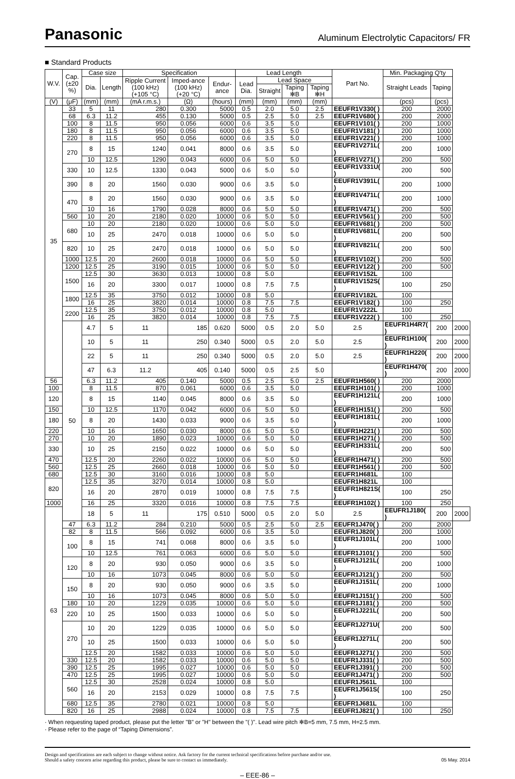Panasonic
Aluminum Electrolytic Capacitors/ FR
■ Standard Products
| W.V. | Cap. (±20 %) | Case size | | Specification | | | Lead Length | | | | Part No. | Min. Packaging Q'ty | | | |
| --- | --- | --- | --- | --- | --- | --- | --- | --- | --- | --- | --- | --- | --- | --- | --- |
| | | Dia. | Length | Ripple Current (100 kHz) (+105 °C) | Imped-ance (100 kHz) (+20 °C) | Endur-ance | Lead Dia. | Lead Space | | | | Straight Leads | Taping | | |
| | | | | | | | | Straight | Taping ✻B | Taping ✻H | | | | | |
| (V) | (μF) | (mm) | (mm) | (mA r.m.s.) | (Ω) | (hours) | (mm) | (mm) | (mm) | (mm) | | (pcs) | (pcs) | | |
| 35 | 33 | 5 | 11 | 280 | 0.300 | 5000 | 0.5 | 2.0 | 5.0 | 2.5 | EEUFR1V330( ) | 200 | 2000 | | |
| | 68 | 6.3 | 11.2 | 455 | 0.130 | 5000 | 0.5 | 2.5 | 5.0 | 2.5 | EEUFR1V680( ) | 200 | 2000 | | |
| | 100 | 8 | 11.5 | 950 | 0.056 | 6000 | 0.6 | 3.5 | 5.0 | | EEUFR1V101( ) | 200 | 1000 | | |
| | 180 | 8 | 11.5 | 950 | 0.056 | 6000 | 0.6 | 3.5 | 5.0 | | EEUFR1V181( ) | 200 | 1000 | | |
| | 220 | 8 | 11.5 | 950 | 0.056 | 6000 | 0.6 | 3.5 | 5.0 | | EEUFR1V221( ) | 200 | 1000 | | |
| | 270 | 8 | 15 | 1240 | 0.041 | 8000 | 0.6 | 3.5 | 5.0 | | EEUFR1V271L( ) | 200 | 1000 | | |
| | | 10 | 12.5 | 1290 | 0.043 | 6000 | 0.6 | 5.0 | 5.0 | | EEUFR1V271( ) | 200 | 500 | | |
| | 330 | 10 | 12.5 | 1330 | 0.043 | 5000 | 0.6 | 5.0 | 5.0 | | EEUFR1V331U( ) | 200 | 500 | | |
| | 390 | 8 | 20 | 1560 | 0.030 | 9000 | 0.6 | 3.5 | 5.0 | | EEUFR1V391L( ) | 200 | 1000 | | |
| | 470 | 8 | 20 | 1560 | 0.030 | 9000 | 0.6 | 3.5 | 5.0 | | EEUFR1V471L( ) | 200 | 1000 | | |
| | | 10 | 16 | 1790 | 0.028 | 8000 | 0.6 | 5.0 | 5.0 | | EEUFR1V471( ) | 200 | 500 | | |
| | 560 | 10 | 20 | 2180 | 0.020 | 10000 | 0.6 | 5.0 | 5.0 | | EEUFR1V561( ) | 200 | 500 | | |
| | 680 | 10 | 20 | 2180 | 0.020 | 10000 | 0.6 | 5.0 | 5.0 | | EEUFR1V681( ) | 200 | 500 | | |
| | | 10 | 25 | 2470 | 0.018 | 10000 | 0.6 | 5.0 | 5.0 | | EEUFR1V681L( ) | 200 | 500 | | |
| | 820 | 10 | 25 | 2470 | 0.018 | 10000 | 0.6 | 5.0 | 5.0 | | EEUFR1V821L( ) | 200 | 500 | | |
| | 1000 | 12.5 | 20 | 2600 | 0.018 | 10000 | 0.6 | 5.0 | 5.0 | | EEUFR1V102( ) | 200 | 500 | | |
| | 1200 | 12.5 | 25 | 3190 | 0.015 | 10000 | 0.6 | 5.0 | 5.0 | | EEUFR1V122( ) | 200 | 500 | | |
| | 1500 | 12.5 | 30 | 3630 | 0.013 | 10000 | 0.8 | 5.0 | | | EEUFR1V152L | 100 | | | |
| | | 16 | 20 | 3300 | 0.017 | 10000 | 0.8 | 7.5 | 7.5 | | EEUFR1V152S( ) | 100 | 250 | | |
| | 1800 | 12.5 | 35 | 3750 | 0.012 | 10000 | 0.8 | 5.0 | | | EEUFR1V182L | 100 | | | |
| | | 16 | 25 | 3820 | 0.014 | 10000 | 0.8 | 7.5 | 7.5 | | EEUFR1V182( ) | 100 | 250 | | |
| | 2200 | 12.5 | 35 | 3750 | 0.012 | 10000 | 0.8 | 5.0 | | | EEUFR1V222L | 100 | | | |
| | | 16 | 25 | 3820 | 0.014 | 10000 | 0.8 | 7.5 | 7.5 | | EEUFR1V222( ) | 100 | 250 | | |
| | | 50 | 4.7 | 5 | 11 | 185 | 0.620 | 5000 | 0.5 | 2.0 | 5.0 | 2.5 | EEUFR1H4R7( ) | 200 | 2000 |
| | | | 10 | 5 | 11 | 250 | 0.340 | 5000 | 0.5 | 2.0 | 5.0 | 2.5 | EEUFR1H100( ) | 200 | 2000 |
| | | | 22 | 5 | 11 | 250 | 0.340 | 5000 | 0.5 | 2.0 | 5.0 | 2.5 | EEUFR1H220( ) | 200 | 2000 |
| | | | 47 | 6.3 | 11.2 | 405 | 0.140 | 5000 | 0.5 | 2.5 | 5.0 | | EEUFR1H470( ) | 200 | 2000 |
| 56 | | | 6.3 | 11.2 | 405 | 0.140 | 5000 | 0.5 | 2.5 | 5.0 | 2.5 | EEUFR1H560( ) | 200 | 2000 | |
| 100 | 8 | | 11.5 | 870 | 0.061 | 6000 | 0.6 | 3.5 | 5.0 | | EEUFR1H101( ) | 200 | 1000 | | |
| 120 | 8 | | 15 | 1140 | 0.045 | 8000 | 0.6 | 3.5 | 5.0 | | EEUFR1H121L( ) | 200 | 1000 | | |
| 150 | 10 | | 12.5 | 1170 | 0.042 | 6000 | 0.6 | 5.0 | 5.0 | | EEUFR1H151( ) | 200 | 500 | | |
| 180 | 8 | | 20 | 1430 | 0.033 | 9000 | 0.6 | 3.5 | 5.0 | | EEUFR1H181L( ) | 200 | 1000 | | |
| 220 | 10 | | 16 | 1650 | 0.030 | 8000 | 0.6 | 5.0 | 5.0 | | EEUFR1H221( ) | 200 | 500 | | |
| 270 | 10 | | 20 | 1890 | 0.023 | 10000 | 0.6 | 5.0 | 5.0 | | EEUFR1H271( ) | 200 | 500 | | |
| 330 | 10 | | 25 | 2150 | 0.022 | 10000 | 0.6 | 5.0 | 5.0 | | EEUFR1H331L( ) | 200 | 500 | | |
| 470 | 12.5 | | 20 | 2260 | 0.022 | 10000 | 0.6 | 5.0 | 5.0 | | EEUFR1H471( ) | 200 | 500 | | |
| 560 | 12.5 | | 25 | 2660 | 0.018 | 10000 | 0.6 | 5.0 | 5.0 | | EEUFR1H561( ) | 200 | 500 | | |
| 680 | 12.5 | | 30 | 3160 | 0.016 | 10000 | 0.8 | 5.0 | | | EEUFR1H681L | 100 | | | |
| 820 | 12.5 | | 35 | 3270 | 0.014 | 10000 | 0.8 | 5.0 | | | EEUFR1H821L | 100 | | | |
| | 16 | | 20 | 2870 | 0.019 | 10000 | 0.8 | 7.5 | 7.5 | | EEUFR1H821S( ) | 100 | 250 | | |
| 1000 | 16 | | 25 | 3320 | 0.016 | 10000 | 0.8 | 7.5 | 7.5 | | EEUFR1H102( ) | 100 | 250 | | |
| 63 | 18 | | 5 | 11 | 175 | 0.510 | 5000 | 0.5 | 2.0 | 5.0 | 2.5 | EEUFR1J180( ) | 200 | 2000 | |
| | 47 | 6.3 | 11.2 | 284 | 0.210 | 5000 | 0.5 | 2.5 | 5.0 | 2.5 | EEUFR1J470( ) | 200 | 2000 | | |
| | 82 | 8 | 11.5 | 566 | 0.092 | 6000 | 0.6 | 3.5 | 5.0 | | EEUFR1J820( ) | 200 | 1000 | | |
| | 100 | 8 | 15 | 741 | 0.068 | 8000 | 0.6 | 3.5 | 5.0 | | EEUFR1J101L( ) | 200 | 1000 | | |
| | | 10 | 12.5 | 761 | 0.063 | 6000 | 0.6 | 5.0 | 5.0 | | EEUFR1J101( ) | 200 | 500 | | |
| | 120 | 8 | 20 | 930 | 0.050 | 9000 | 0.6 | 3.5 | 5.0 | | EEUFR1J121L( ) | 200 | 1000 | | |
| | | 10 | 16 | 1073 | 0.045 | 8000 | 0.6 | 5.0 | 5.0 | | EEUFR1J121( ) | 200 | 500 | | |
| | 150 | 8 | 20 | 930 | 0.050 | 9000 | 0.6 | 3.5 | 5.0 | | EEUFR1J151L( ) | 200 | 1000 | | |
| | | 10 | 16 | 1073 | 0.045 | 8000 | 0.6 | 5.0 | 5.0 | | EEUFR1J151( ) | 200 | 500 | | |
| | 180 | 10 | 20 | 1229 | 0.035 | 10000 | 0.6 | 5.0 | 5.0 | | EEUFR1J181( ) | 200 | 500 | | |
| | 220 | 10 | 25 | 1500 | 0.033 | 10000 | 0.6 | 5.0 | 5.0 | | EEUFR1J221L( ) | 200 | 500 | | |
| | 270 | 10 | 20 | 1229 | 0.035 | 10000 | 0.6 | 5.0 | 5.0 | | EEUFR1J271U( ) | 200 | 500 | | |
| | | 10 | 25 | 1500 | 0.033 | 10000 | 0.6 | 5.0 | 5.0 | | EEUFR1J271L( ) | 200 | 500 | | |
| | | 12.5 | 20 | 1582 | 0.033 | 10000 | 0.6 | 5.0 | 5.0 | | EEUFR1J271( ) | 200 | 500 | | |
| | 330 | 12.5 | 20 | 1582 | 0.033 | 10000 | 0.6 | 5.0 | 5.0 | | EEUFR1J331( ) | 200 | 500 | | |
| | 390 | 12.5 | 25 | 1995 | 0.027 | 10000 | 0.6 | 5.0 | 5.0 | | EEUFR1J391( ) | 200 | 500 | | |
| | 470 | 12.5 | 25 | 1995 | 0.027 | 10000 | 0.6 | 5.0 | 5.0 | | EEUFR1J471( ) | 200 | 500 | | |
| | 560 | 12.5 | 30 | 2528 | 0.024 | 10000 | 0.8 | 5.0 | | | EEUFR1J561L | 100 | | | |
| | | 16 | 20 | 2153 | 0.029 | 10000 | 0.8 | 7.5 | 7.5 | | EEUFR1J561S( ) | 100 | 250 | | |
| | 680 | 12.5 | 35 | 2780 | 0.021 | 10000 | 0.8 | 5.0 | | | EEUFR1J681L | 100 | | | |
| | 820 | 16 | 25 | 2988 | 0.024 | 10000 | 0.8 | 7.5 | 7.5 | | EEUFR1J821( ) | 100 | 250 | | |
· When requesting taped product, please put the letter "B" or "H" between the "( )". Lead wire pitch ✻B=5 mm, 7.5 mm, H=2.5 mm.
· Please refer to the page of “Taping Dimensions”.
Design and specifications are each subject to change without notice. Ask factory for the current technical specifications before purchase and/or use.
Should a safety concern arise regarding this product, please be sure to contact us immediately.
05 May. 2014
– EEE-86 –